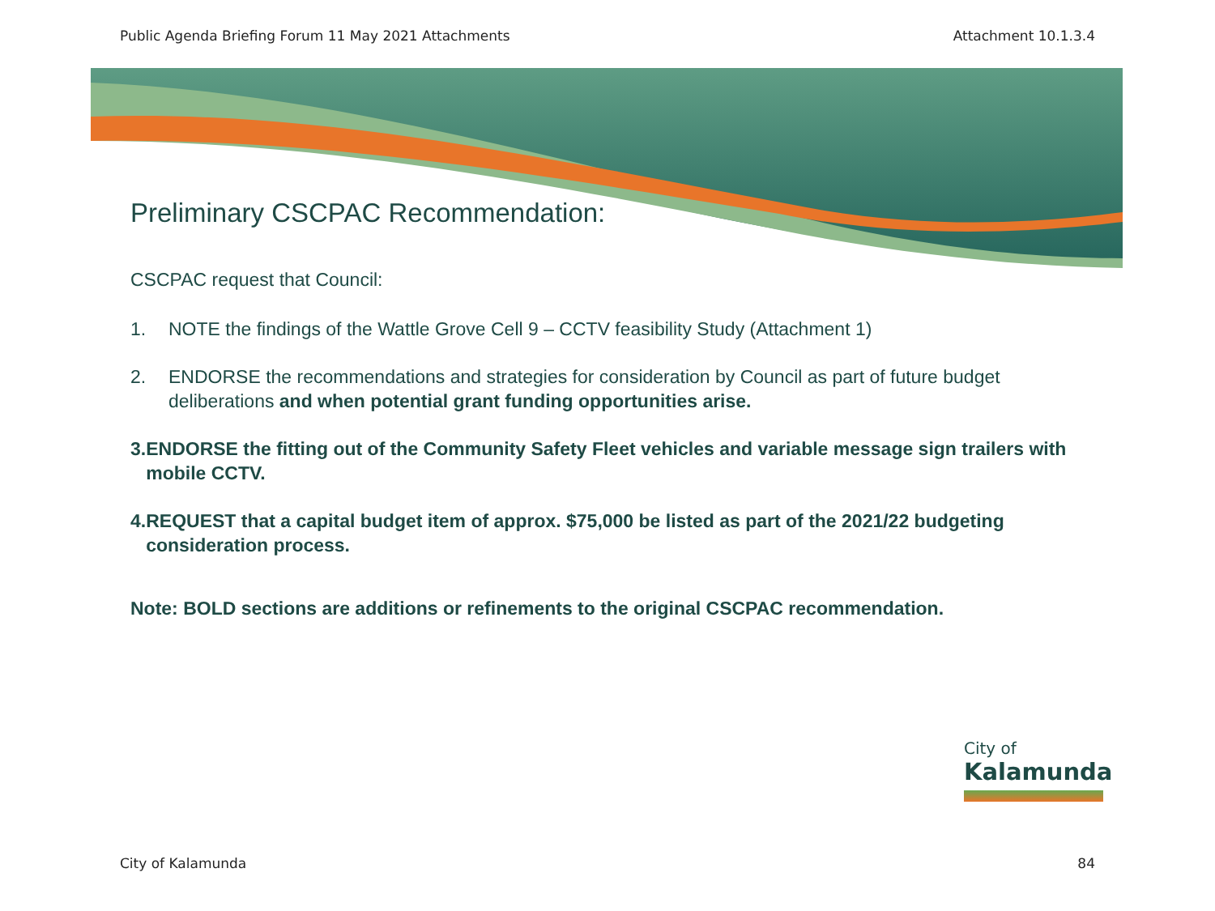Public Agenda Briefing Forum 11 May 2021 Attachments Attachment 10.1.3.4
Preliminary CSCPAC Recommendation:
CSCPAC request that Council:
1. NOTE the findings of the Wattle Grove Cell 9 – CCTV feasibility Study (Attachment 1)
2. ENDORSE the recommendations and strategies for consideration by Council as part of future budget deliberations and when potential grant funding opportunities arise.
3. ENDORSE the fitting out of the Community Safety Fleet vehicles and variable message sign trailers with mobile CCTV.
4. REQUEST that a capital budget item of approx. $75,000 be listed as part of the 2021/22 budgeting consideration process.
Note: BOLD sections are additions or refinements to the original CSCPAC recommendation.
City of
Kalamunda
City of Kalamunda 84